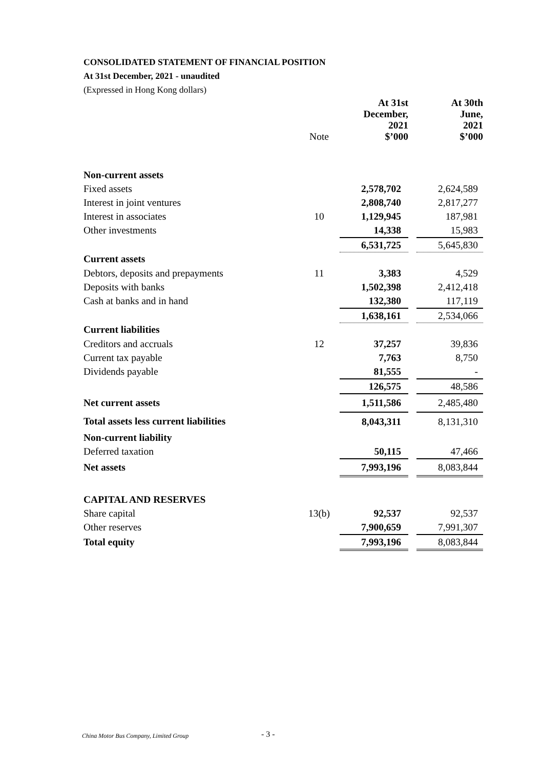CONSOLIDATED STATEMENT OF FINANCIAL POSITION
At 31st December, 2021 - unaudited
(Expressed in Hong Kong dollars)
| | Note | At 31st December, 2021 $’000 | | At 30th June, 2021 $’000 |
| --- | --- | --- | --- | --- |
| Non-current assets | | | | |
| Fixed assets | | 2,578,702 | | 2,624,589 |
| Interest in joint ventures | | 2,808,740 | | 2,817,277 |
| Interest in associates | 10 | 1,129,945 | | 187,981 |
| Other investments | | 14,338 | | 15,983 |
| | | 6,531,725 | | 5,645,830 |
| Current assets | | | | |
| Debtors, deposits and prepayments | 11 | 3,383 | | 4,529 |
| Deposits with banks | | 1,502,398 | | 2,412,418 |
| Cash at banks and in hand | | 132,380 | | 117,119 |
| | | 1,638,161 | | 2,534,066 |
| Current liabilities | | | | |
| Creditors and accruals | 12 | 37,257 | | 39,836 |
| Current tax payable | | 7,763 | | 8,750 |
| Dividends payable | | 81,555 | | - |
| | | 126,575 | | 48,586 |
| Net current assets | | 1,511,586 | | 2,485,480 |
| Total assets less current liabilities | | 8,043,311 | | 8,131,310 |
| Non-current liability | | | | |
| Deferred taxation | | 50,115 | | 47,466 |
| Net assets | | 7,993,196 | | 8,083,844 |
| CAPITAL AND RESERVES | | | | |
| Share capital | 13(b) | 92,537 | | 92,537 |
| Other reserves | | 7,900,659 | | 7,991,307 |
| Total equity | | 7,993,196 | | 8,083,844 |
China Motor Bus Company, Limited Group
- 3 -